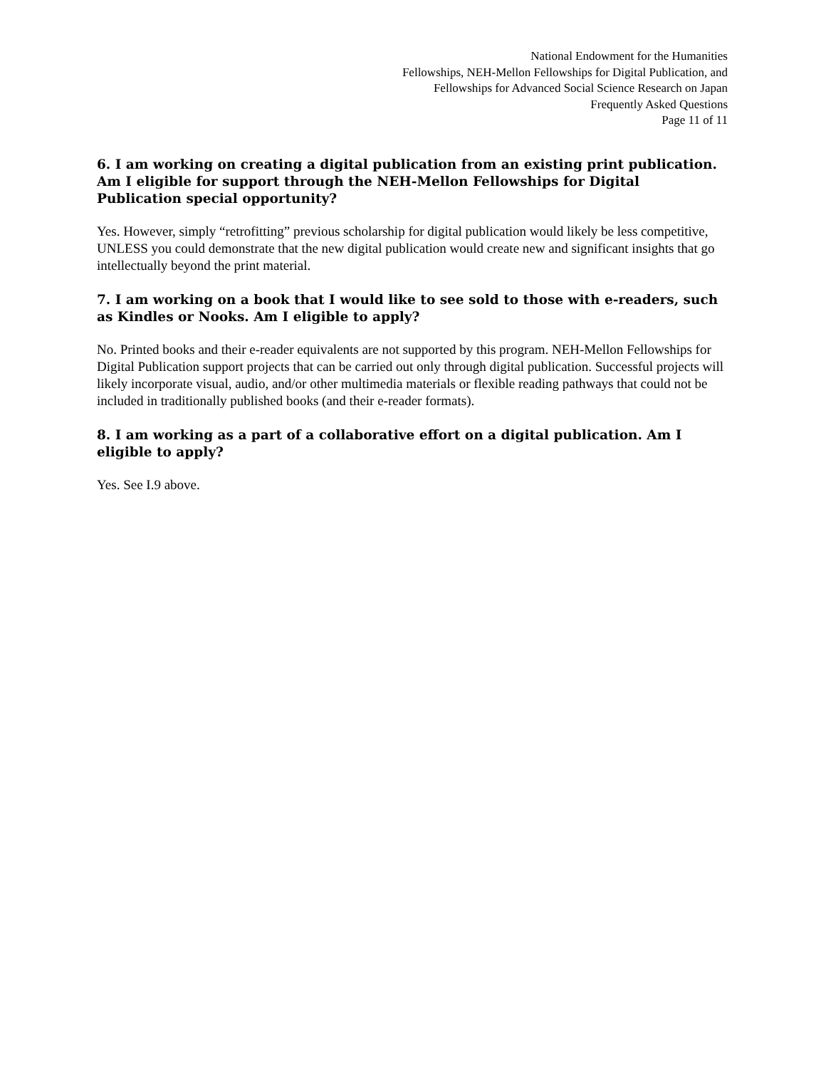National Endowment for the Humanities
Fellowships, NEH-Mellon Fellowships for Digital Publication, and
Fellowships for Advanced Social Science Research on Japan
Frequently Asked Questions
Page 11 of 11
6. I am working on creating a digital publication from an existing print publication. Am I eligible for support through the NEH-Mellon Fellowships for Digital Publication special opportunity?
Yes. However, simply “retrofitting” previous scholarship for digital publication would likely be less competitive, UNLESS you could demonstrate that the new digital publication would create new and significant insights that go intellectually beyond the print material.
7. I am working on a book that I would like to see sold to those with e-readers, such as Kindles or Nooks. Am I eligible to apply?
No. Printed books and their e-reader equivalents are not supported by this program. NEH-Mellon Fellowships for Digital Publication support projects that can be carried out only through digital publication. Successful projects will likely incorporate visual, audio, and/or other multimedia materials or flexible reading pathways that could not be included in traditionally published books (and their e-reader formats).
8. I am working as a part of a collaborative effort on a digital publication. Am I eligible to apply?
Yes. See I.9 above.